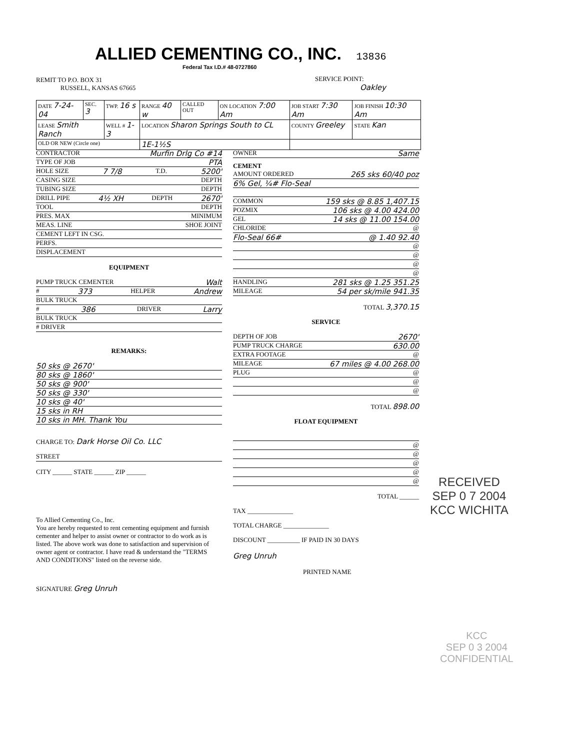ALLIED CEMENTING CO., INC. 13836
Federal Tax I.D.# 48-0727860
REMIT TO P.O. BOX 31
RUSSELL, KANSAS 67665
SERVICE POINT:
Oakley
| DATE 7-24-04 | SEC. 3 | TWP. 16 s | RANGE 40 w | CALLED OUT | ON LOCATION 7:00 Am | JOB START 7:30 Am | JOB FINISH 10:30 Am |
| LEASE Smith Ranch | | WELL # 1-3 | LOCATION Sharon Springs South to CL | | | COUNTY Greeley | STATE Kan |
| OLD OR NEW (Circle one) | | | 1E-1½S | | | | |
CONTRACTOR Murfin Drlg Co #14
TYPE OF JOB PTA
HOLE SIZE 7 7/8 T.D. 5200'
CASING SIZE DEPTH
TUBING SIZE DEPTH
DRILL PIPE 4½ XH DEPTH 2670'
TOOL DEPTH
PRES. MAX MINIMUM
MEAS. LINE SHOE JOINT
CEMENT LEFT IN CSG.
PERFS.
DISPLACEMENT
EQUIPMENT
PUMP TRUCK CEMENTER Walt
# 373 HELPER Andrew
BULK TRUCK
# 386 DRIVER Larry
BULK TRUCK
# DRIVER
REMARKS:
50 sks @ 2670'
80 sks @ 1860'
50 sks @ 900'
50 sks @ 330'
10 sks @ 40'
15 sks in RH
10 sks in MH. Thank You
CHARGE TO: Dark Horse Oil Co. LLC
STREET
CITY ______ STATE ______ ZIP ______
To Allied Cementing Co., Inc.
You are hereby requested to rent cementing equipment and furnish cementer and helper to assist owner or contractor to do work as is listed. The above work was done to satisfaction and supervision of owner agent or contractor. I have read & understand the "TERMS AND CONDITIONS" listed on the reverse side.
SIGNATURE Greg Unruh
OWNER Same
CEMENT
AMOUNT ORDERED 265 sks 60/40 poz
6% Gel, ¼# Flo-Seal
COMMON 159 sks @ 8.85 1,407.15
POZMIX 106 sks @ 4.00 424.00
GEL 14 sks @ 11.00 154.00
CHLORIDE @
Flo-Seal 66# @ 1.40 92.40
@
@
@
@
HANDLING 281 sks @ 1.25 351.25
MILEAGE 54 per sk/mile 941.35
TOTAL 3,370.15
SERVICE
DEPTH OF JOB 2670'
PUMP TRUCK CHARGE 630.00
EXTRA FOOTAGE @
MILEAGE 67 miles @ 4.00 268.00
PLUG @
@
@
TOTAL 898.00
FLOAT EQUIPMENT
@
@
@
@
@
TOTAL ______
TAX ______________
TOTAL CHARGE ______________
DISCOUNT __________ IF PAID IN 30 DAYS
Greg Unruh
PRINTED NAME
RECEIVED
SEP 0 7 2004
KCC WICHITA
KCC
SEP 0 3 2004
CONFIDENTIAL